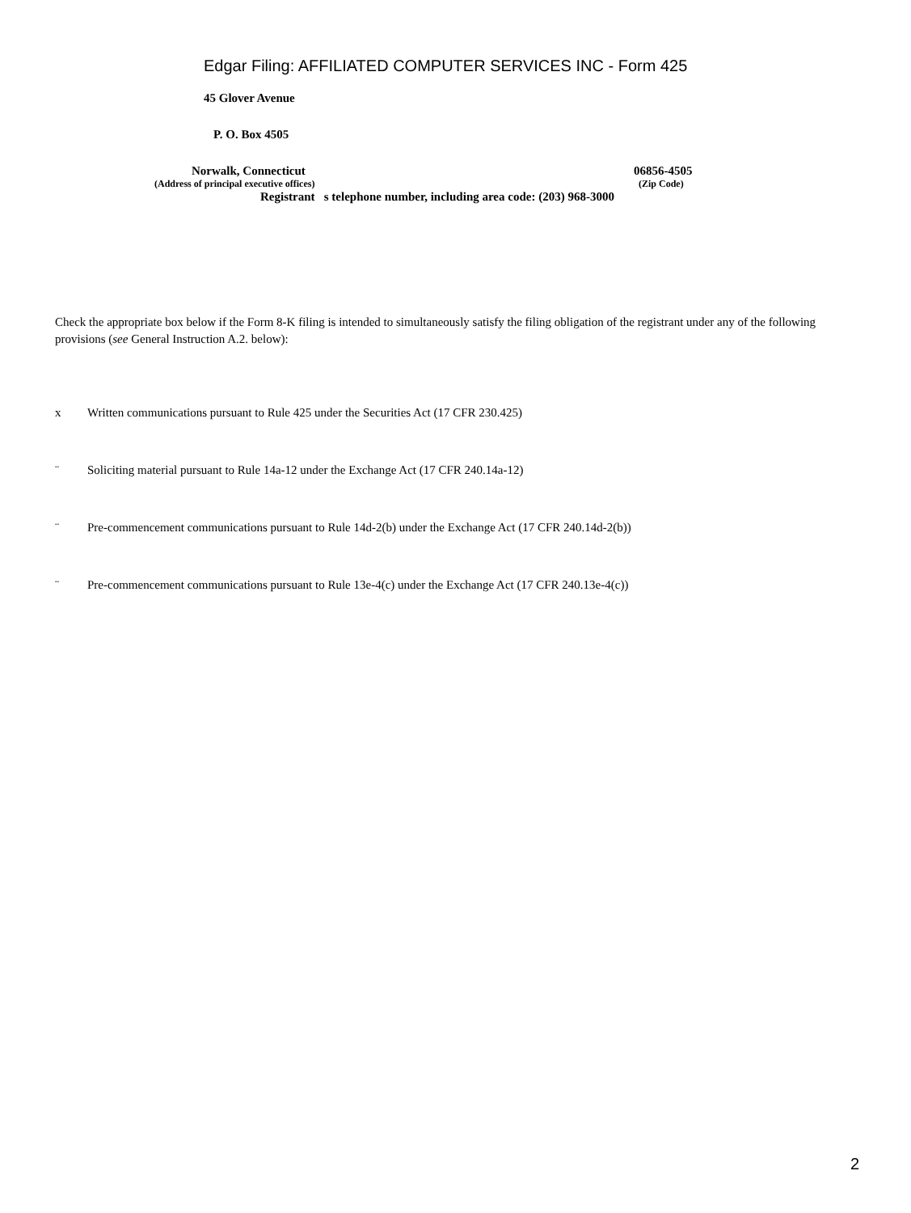Edgar Filing: AFFILIATED COMPUTER SERVICES INC - Form 425
45 Glover Avenue
P. O. Box 4505
Norwalk, Connecticut 06856-4505
(Address of principal executive offices) (Zip Code)
Registrant s telephone number, including area code: (203) 968-3000
Check the appropriate box below if the Form 8-K filing is intended to simultaneously satisfy the filing obligation of the registrant under any of the following provisions (see General Instruction A.2. below):
x Written communications pursuant to Rule 425 under the Securities Act (17 CFR 230.425)
¨ Soliciting material pursuant to Rule 14a-12 under the Exchange Act (17 CFR 240.14a-12)
¨ Pre-commencement communications pursuant to Rule 14d-2(b) under the Exchange Act (17 CFR 240.14d-2(b))
¨ Pre-commencement communications pursuant to Rule 13e-4(c) under the Exchange Act (17 CFR 240.13e-4(c))
2